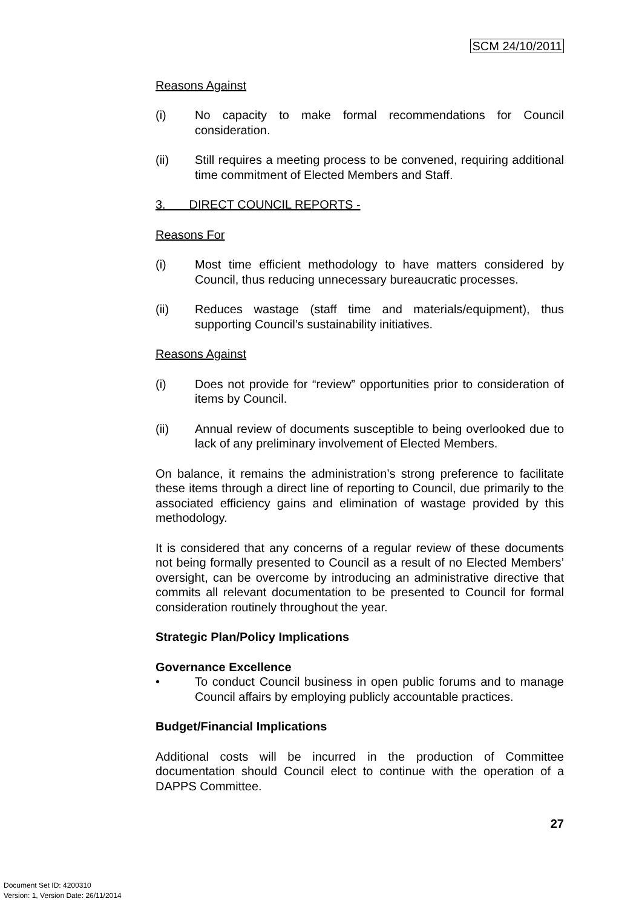SCM 24/10/2011
Reasons Against
(i) No capacity to make formal recommendations for Council consideration.
(ii) Still requires a meeting process to be convened, requiring additional time commitment of Elected Members and Staff.
3. DIRECT COUNCIL REPORTS -
Reasons For
(i) Most time efficient methodology to have matters considered by Council, thus reducing unnecessary bureaucratic processes.
(ii) Reduces wastage (staff time and materials/equipment), thus supporting Council’s sustainability initiatives.
Reasons Against
(i) Does not provide for “review” opportunities prior to consideration of items by Council.
(ii) Annual review of documents susceptible to being overlooked due to lack of any preliminary involvement of Elected Members.
On balance, it remains the administration’s strong preference to facilitate these items through a direct line of reporting to Council, due primarily to the associated efficiency gains and elimination of wastage provided by this methodology.
It is considered that any concerns of a regular review of these documents not being formally presented to Council as a result of no Elected Members’ oversight, can be overcome by introducing an administrative directive that commits all relevant documentation to be presented to Council for formal consideration routinely throughout the year.
Strategic Plan/Policy Implications
Governance Excellence
• To conduct Council business in open public forums and to manage Council affairs by employing publicly accountable practices.
Budget/Financial Implications
Additional costs will be incurred in the production of Committee documentation should Council elect to continue with the operation of a DAPPS Committee.
27
Document Set ID: 4200310
Version: 1, Version Date: 26/11/2014